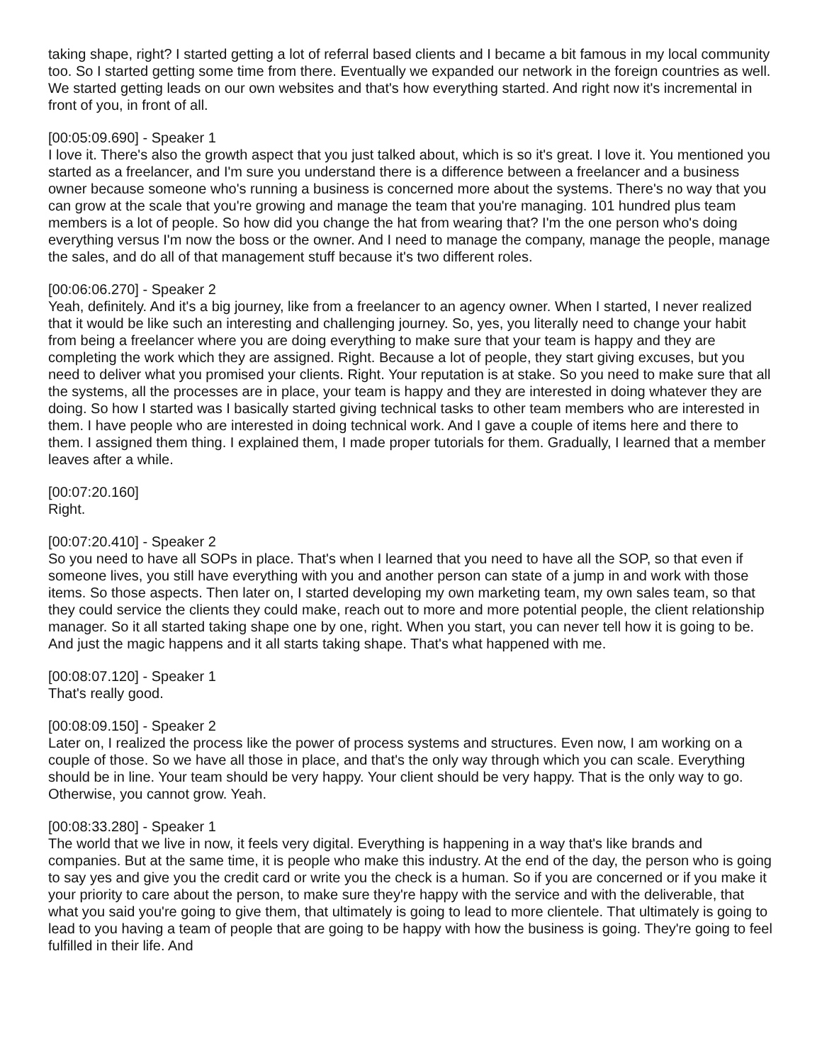taking shape, right? I started getting a lot of referral based clients and I became a bit famous in my local community too. So I started getting some time from there. Eventually we expanded our network in the foreign countries as well. We started getting leads on our own websites and that's how everything started. And right now it's incremental in front of you, in front of all.
[00:05:09.690] - Speaker 1
I love it. There's also the growth aspect that you just talked about, which is so it's great. I love it. You mentioned you started as a freelancer, and I'm sure you understand there is a difference between a freelancer and a business owner because someone who's running a business is concerned more about the systems. There's no way that you can grow at the scale that you're growing and manage the team that you're managing. 101 hundred plus team members is a lot of people. So how did you change the hat from wearing that? I'm the one person who's doing everything versus I'm now the boss or the owner. And I need to manage the company, manage the people, manage the sales, and do all of that management stuff because it's two different roles.
[00:06:06.270] - Speaker 2
Yeah, definitely. And it's a big journey, like from a freelancer to an agency owner. When I started, I never realized that it would be like such an interesting and challenging journey. So, yes, you literally need to change your habit from being a freelancer where you are doing everything to make sure that your team is happy and they are completing the work which they are assigned. Right. Because a lot of people, they start giving excuses, but you need to deliver what you promised your clients. Right. Your reputation is at stake. So you need to make sure that all the systems, all the processes are in place, your team is happy and they are interested in doing whatever they are doing. So how I started was I basically started giving technical tasks to other team members who are interested in them. I have people who are interested in doing technical work. And I gave a couple of items here and there to them. I assigned them thing. I explained them, I made proper tutorials for them. Gradually, I learned that a member leaves after a while.
[00:07:20.160]
Right.
[00:07:20.410] - Speaker 2
So you need to have all SOPs in place. That's when I learned that you need to have all the SOP, so that even if someone lives, you still have everything with you and another person can state of a jump in and work with those items. So those aspects. Then later on, I started developing my own marketing team, my own sales team, so that they could service the clients they could make, reach out to more and more potential people, the client relationship manager. So it all started taking shape one by one, right. When you start, you can never tell how it is going to be. And just the magic happens and it all starts taking shape. That's what happened with me.
[00:08:07.120] - Speaker 1
That's really good.
[00:08:09.150] - Speaker 2
Later on, I realized the process like the power of process systems and structures. Even now, I am working on a couple of those. So we have all those in place, and that's the only way through which you can scale. Everything should be in line. Your team should be very happy. Your client should be very happy. That is the only way to go. Otherwise, you cannot grow. Yeah.
[00:08:33.280] - Speaker 1
The world that we live in now, it feels very digital. Everything is happening in a way that's like brands and companies. But at the same time, it is people who make this industry. At the end of the day, the person who is going to say yes and give you the credit card or write you the check is a human. So if you are concerned or if you make it your priority to care about the person, to make sure they're happy with the service and with the deliverable, that what you said you're going to give them, that ultimately is going to lead to more clientele. That ultimately is going to lead to you having a team of people that are going to be happy with how the business is going. They're going to feel fulfilled in their life. And